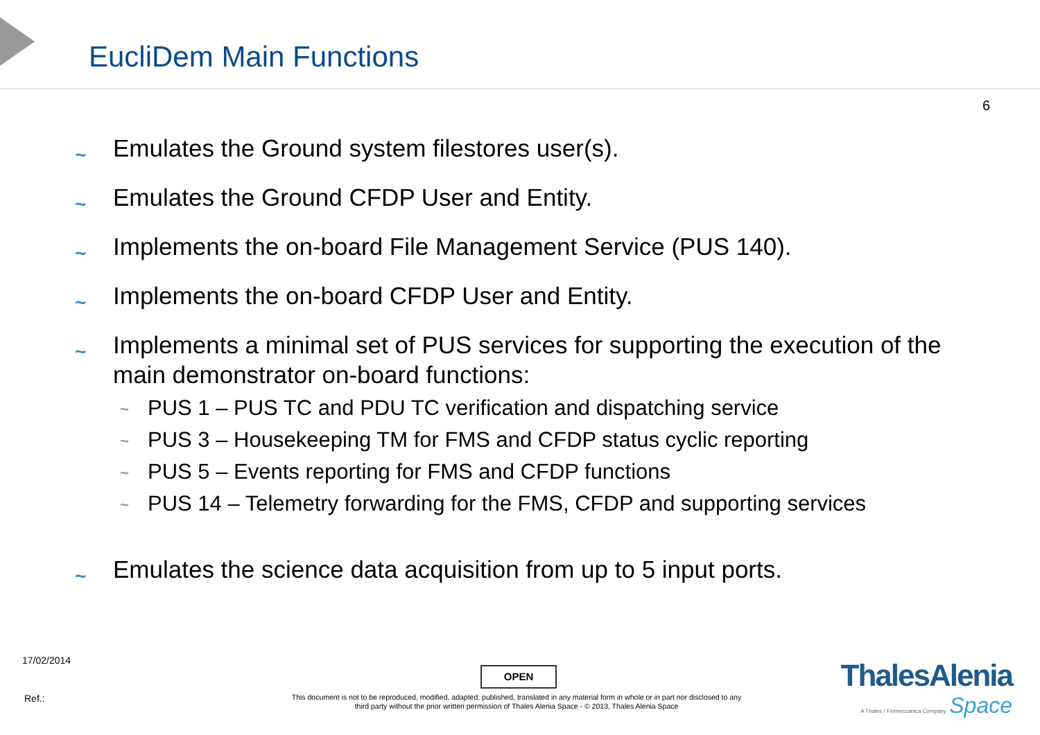EucliDem Main Functions
6
~ Emulates the Ground system filestores user(s).
~ Emulates the Ground CFDP User and Entity.
~ Implements the on-board File Management Service (PUS 140).
~ Implements the on-board CFDP User and Entity.
~ Implements a minimal set of PUS services for supporting the execution of the main demonstrator on-board functions:
~ PUS 1 – PUS TC and PDU TC verification and dispatching service
~ PUS 3 – Housekeeping TM for FMS and CFDP status cyclic reporting
~ PUS 5 – Events reporting for FMS and CFDP functions
~ PUS 14 – Telemetry forwarding for the FMS, CFDP and supporting services
~ Emulates the science data acquisition from up to 5 input ports.
17/02/2014
OPEN
Ref.:
This document is not to be reproduced, modified, adapted, published, translated in any material form in whole or in part nor disclosed to any third party without the prior written permission of Thales Alenia Space - © 2013, Thales Alenia Space
ThalesAlenia
A Thales / Finmeccanica Company Space